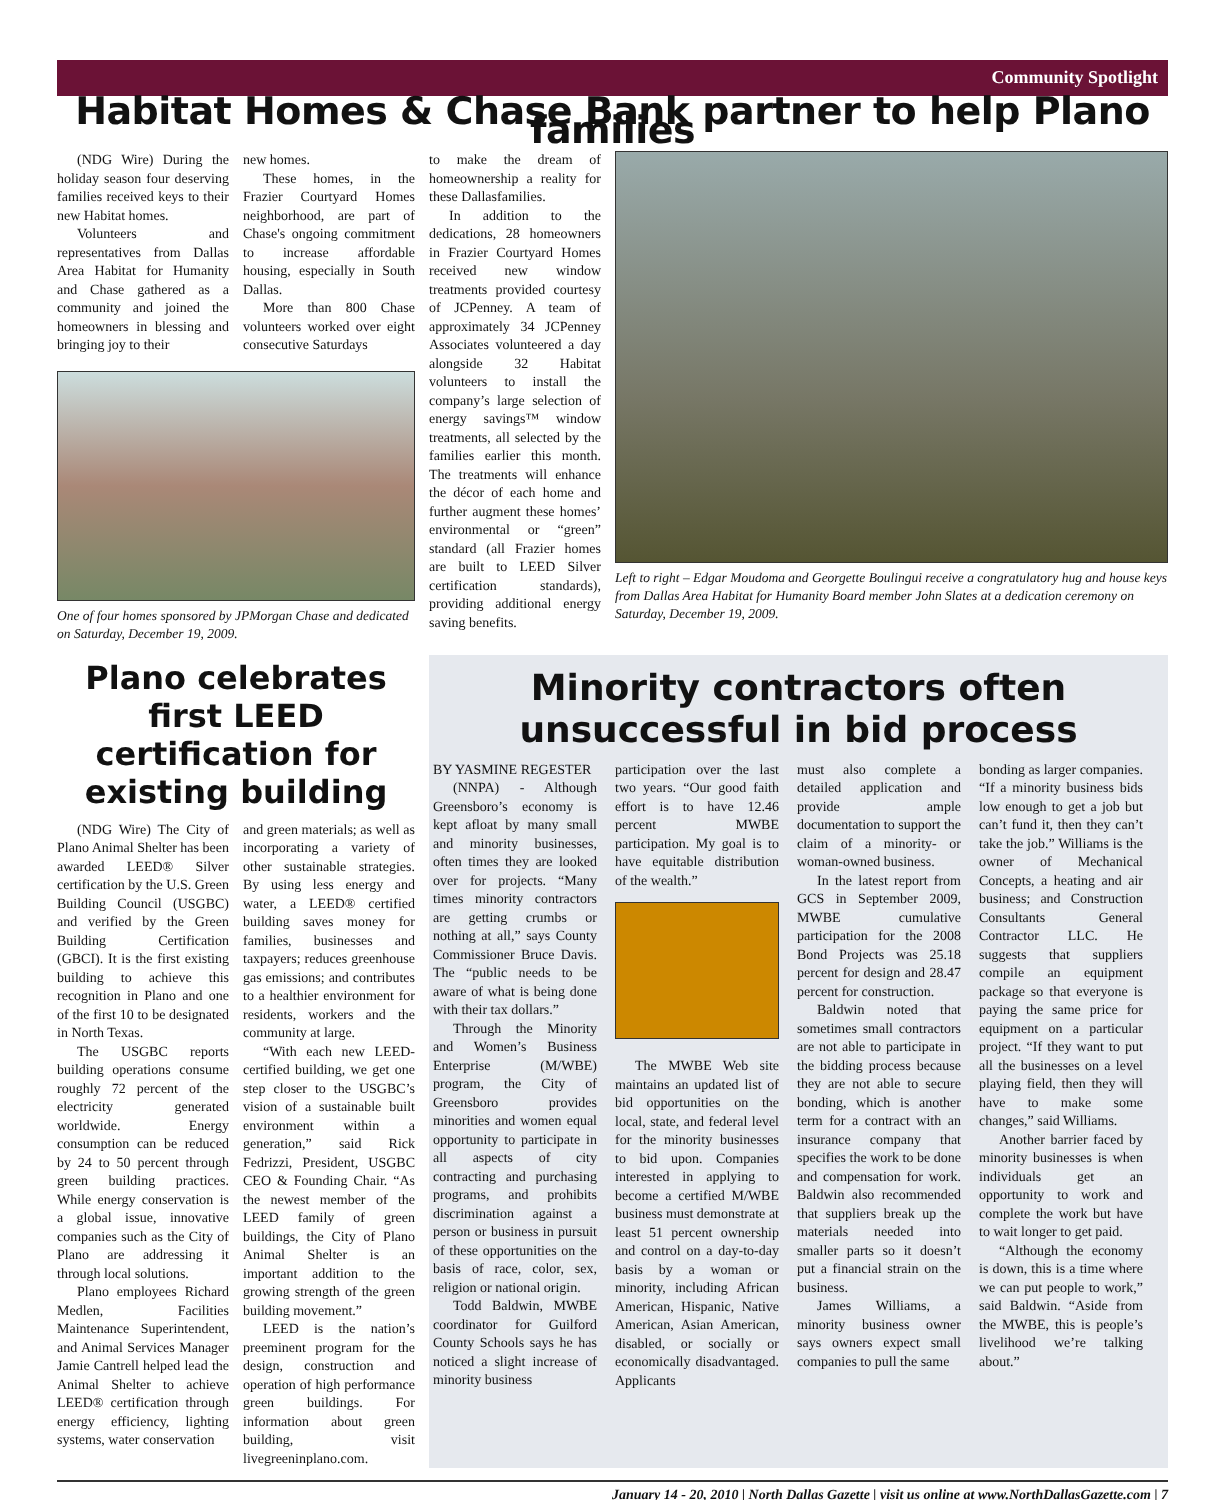Community Spotlight
Habitat Homes & Chase Bank partner to help Plano families
(NDG Wire) During the holiday season four deserving families received keys to their new Habitat homes.
Volunteers and representatives from Dallas Area Habitat for Humanity and Chase gathered as a community and joined the homeowners in blessing and bringing joy to their
new homes.
These homes, in the Frazier Courtyard Homes neighborhood, are part of Chase's ongoing commitment to increase affordable housing, especially in South Dallas.
More than 800 Chase volunteers worked over eight consecutive Saturdays
One of four homes sponsored by JPMorgan Chase and dedicated on Saturday, December 19, 2009.
to make the dream of homeownership a reality for these Dallasfamilies.
In addition to the dedications, 28 homeowners in Frazier Courtyard Homes received new window treatments provided courtesy of JCPenney. A team of approximately 34 JCPenney Associates volunteered a day alongside 32 Habitat volunteers to install the company’s large selection of energy savings™ window treatments, all selected by the families earlier this month. The treatments will enhance the décor of each home and further augment these homes’ environmental or “green” standard (all Frazier homes are built to LEED Silver certification standards), providing additional energy saving benefits.
Left to right – Edgar Moudoma and Georgette Boulingui receive a congratulatory hug and house keys from Dallas Area Habitat for Humanity Board member John Slates at a dedication ceremony on Saturday, December 19, 2009.
Plano celebrates first LEED certification for existing building
(NDG Wire) The City of Plano Animal Shelter has been awarded LEED® Silver certification by the U.S. Green Building Council (USGBC) and verified by the Green Building Certification (GBCI). It is the first existing building to achieve this recognition in Plano and one of the first 10 to be designated in North Texas.
The USGBC reports building operations consume roughly 72 percent of the electricity generated worldwide. Energy consumption can be reduced by 24 to 50 percent through green building practices. While energy conservation is a global issue, innovative companies such as the City of Plano are addressing it through local solutions.
Plano employees Richard Medlen, Facilities Maintenance Superintendent, and Animal Services Manager Jamie Cantrell helped lead the Animal Shelter to achieve LEED® certification through energy efficiency, lighting systems, water conservation
and green materials; as well as incorporating a variety of other sustainable strategies. By using less energy and water, a LEED® certified building saves money for families, businesses and taxpayers; reduces greenhouse gas emissions; and contributes to a healthier environment for residents, workers and the community at large.
“With each new LEED-certified building, we get one step closer to the USGBC’s vision of a sustainable built environment within a generation,” said Rick Fedrizzi, President, USGBC CEO & Founding Chair. “As the newest member of the LEED family of green buildings, the City of Plano Animal Shelter is an important addition to the growing strength of the green building movement.”
LEED is the nation’s preeminent program for the design, construction and operation of high performance green buildings. For information about green building, visit livegreeninplano.com.
Minority contractors often unsuccessful in bid process
BY YASMINE REGESTER
(NNPA) - Although Greensboro’s economy is kept afloat by many small and minority businesses, often times they are looked over for projects. “Many times minority contractors are getting crumbs or nothing at all,” says County Commissioner Bruce Davis. The “public needs to be aware of what is being done with their tax dollars.”
Through the Minority and Women’s Business Enterprise (M/WBE) program, the City of Greensboro provides minorities and women equal opportunity to participate in all aspects of city contracting and purchasing programs, and prohibits discrimination against a person or business in pursuit of these opportunities on the basis of race, color, sex, religion or national origin.
Todd Baldwin, MWBE coordinator for Guilford County Schools says he has noticed a slight increase of minority business
participation over the last two years. “Our good faith effort is to have 12.46 percent MWBE participation. My goal is to have equitable distribution of the wealth.”
The MWBE Web site maintains an updated list of bid opportunities on the local, state, and federal level for the minority businesses to bid upon. Companies interested in applying to become a certified M/WBE business must demonstrate at least 51 percent ownership and control on a day-to-day basis by a woman or minority, including African American, Hispanic, Native American, Asian American, disabled, or socially or economically disadvantaged. Applicants
must also complete a detailed application and provide ample documentation to support the claim of a minority- or woman-owned business.
In the latest report from GCS in September 2009, MWBE cumulative participation for the 2008 Bond Projects was 25.18 percent for design and 28.47 percent for construction.
Baldwin noted that sometimes small contractors are not able to participate in the bidding process because they are not able to secure bonding, which is another term for a contract with an insurance company that specifies the work to be done and compensation for work. Baldwin also recommended that suppliers break up the materials needed into smaller parts so it doesn’t put a financial strain on the business.
James Williams, a minority business owner says owners expect small companies to pull the same
bonding as larger companies. “If a minority business bids low enough to get a job but can’t fund it, then they can’t take the job.” Williams is the owner of Mechanical Concepts, a heating and air business; and Construction Consultants General Contractor LLC. He suggests that suppliers compile an equipment package so that everyone is paying the same price for equipment on a particular project. “If they want to put all the businesses on a level playing field, then they will have to make some changes,” said Williams.
Another barrier faced by minority businesses is when individuals get an opportunity to work and complete the work but have to wait longer to get paid.
“Although the economy is down, this is a time where we can put people to work,” said Baldwin. “Aside from the MWBE, this is people’s livelihood we’re talking about.”
January 14 - 20, 2010 | North Dallas Gazette | visit us online at www.NorthDallasGazette.com | 7